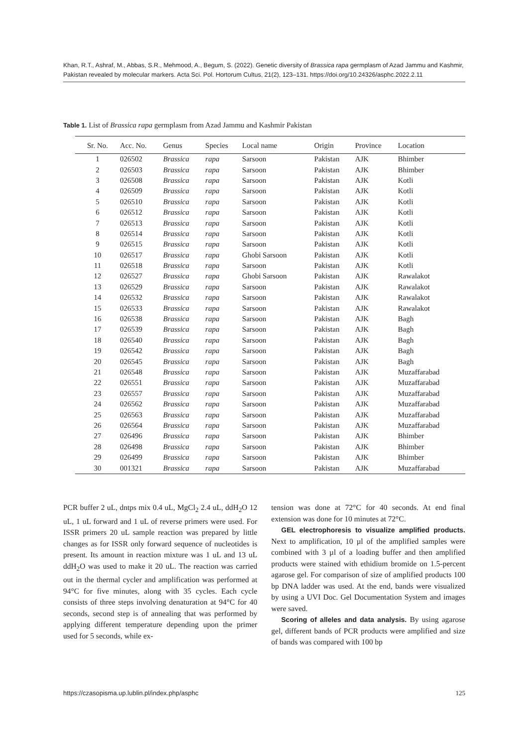Khan, R.T., Ashraf, M., Abbas, S.R., Mehmood, A., Begum, S. (2022). Genetic diversity of Brassica rapa germplasm of Azad Jammu and Kashmir, Pakistan revealed by molecular markers. Acta Sci. Pol. Hortorum Cultus, 21(2), 123–131. https://doi.org/10.24326/asphc.2022.2.11
Table 1. List of Brassica rapa germplasm from Azad Jammu and Kashmir Pakistan
| Sr. No. | Acc. No. | Genus | Species | Local name | Origin | Province | Location |
| --- | --- | --- | --- | --- | --- | --- | --- |
| 1 | 026502 | Brassica | rapa | Sarsoon | Pakistan | AJK | Bhimber |
| 2 | 026503 | Brassica | rapa | Sarsoon | Pakistan | AJK | Bhimber |
| 3 | 026508 | Brassica | rapa | Sarsoon | Pakistan | AJK | Kotli |
| 4 | 026509 | Brassica | rapa | Sarsoon | Pakistan | AJK | Kotli |
| 5 | 026510 | Brassica | rapa | Sarsoon | Pakistan | AJK | Kotli |
| 6 | 026512 | Brassica | rapa | Sarsoon | Pakistan | AJK | Kotli |
| 7 | 026513 | Brassica | rapa | Sarsoon | Pakistan | AJK | Kotli |
| 8 | 026514 | Brassica | rapa | Sarsoon | Pakistan | AJK | Kotli |
| 9 | 026515 | Brassica | rapa | Sarsoon | Pakistan | AJK | Kotli |
| 10 | 026517 | Brassica | rapa | Ghobi Sarsoon | Pakistan | AJK | Kotli |
| 11 | 026518 | Brassica | rapa | Sarsoon | Pakistan | AJK | Kotli |
| 12 | 026527 | Brassica | rapa | Ghobi Sarsoon | Pakistan | AJK | Rawalakot |
| 13 | 026529 | Brassica | rapa | Sarsoon | Pakistan | AJK | Rawalakot |
| 14 | 026532 | Brassica | rapa | Sarsoon | Pakistan | AJK | Rawalakot |
| 15 | 026533 | Brassica | rapa | Sarsoon | Pakistan | AJK | Rawalakot |
| 16 | 026538 | Brassica | rapa | Sarsoon | Pakistan | AJK | Bagh |
| 17 | 026539 | Brassica | rapa | Sarsoon | Pakistan | AJK | Bagh |
| 18 | 026540 | Brassica | rapa | Sarsoon | Pakistan | AJK | Bagh |
| 19 | 026542 | Brassica | rapa | Sarsoon | Pakistan | AJK | Bagh |
| 20 | 026545 | Brassica | rapa | Sarsoon | Pakistan | AJK | Bagh |
| 21 | 026548 | Brassica | rapa | Sarsoon | Pakistan | AJK | Muzaffarabad |
| 22 | 026551 | Brassica | rapa | Sarsoon | Pakistan | AJK | Muzaffarabad |
| 23 | 026557 | Brassica | rapa | Sarsoon | Pakistan | AJK | Muzaffarabad |
| 24 | 026562 | Brassica | rapa | Sarsoon | Pakistan | AJK | Muzaffarabad |
| 25 | 026563 | Brassica | rapa | Sarsoon | Pakistan | AJK | Muzaffarabad |
| 26 | 026564 | Brassica | rapa | Sarsoon | Pakistan | AJK | Muzaffarabad |
| 27 | 026496 | Brassica | rapa | Sarsoon | Pakistan | AJK | Bhimber |
| 28 | 026498 | Brassica | rapa | Sarsoon | Pakistan | AJK | Bhimber |
| 29 | 026499 | Brassica | rapa | Sarsoon | Pakistan | AJK | Bhimber |
| 30 | 001321 | Brassica | rapa | Sarsoon | Pakistan | AJK | Muzaffarabad |
PCR buffer 2 uL, dntps mix 0.4 uL, MgCl<sub>2</sub> 2.4 uL, ddH<sub>2</sub>O 12 uL, 1 uL forward and 1 uL of reverse primers were used. For ISSR primers 20 uL sample reaction was prepared by little changes as for ISSR only forward sequence of nucleotides is present. Its amount in reaction mixture was 1 uL and 13 uL ddH<sub>2</sub>O was used to make it 20 uL. The reaction was carried out in the thermal cycler and amplification was performed at 94°C for five minutes, along with 35 cycles. Each cycle consists of three steps involving denaturation at 94°C for 40 seconds, second step is of annealing that was performed by applying different temperature depending upon the primer used for 5 seconds, while ex-
tension was done at 72°C for 40 seconds. At end final extension was done for 10 minutes at 72°C.
GEL electrophoresis to visualize amplified products. Next to amplification, 10 µl of the amplified samples were combined with 3 µl of a loading buffer and then amplified products were stained with ethidium bromide on 1.5-percent agarose gel. For comparison of size of amplified products 100 bp DNA ladder was used. At the end, bands were visualized by using a UVI Doc. Gel Documentation System and images were saved.
Scoring of alleles and data analysis. By using agarose gel, different bands of PCR products were amplified and size of bands was compared with 100 bp
https://czasopisma.up.lublin.pl/index.php/asphc 125